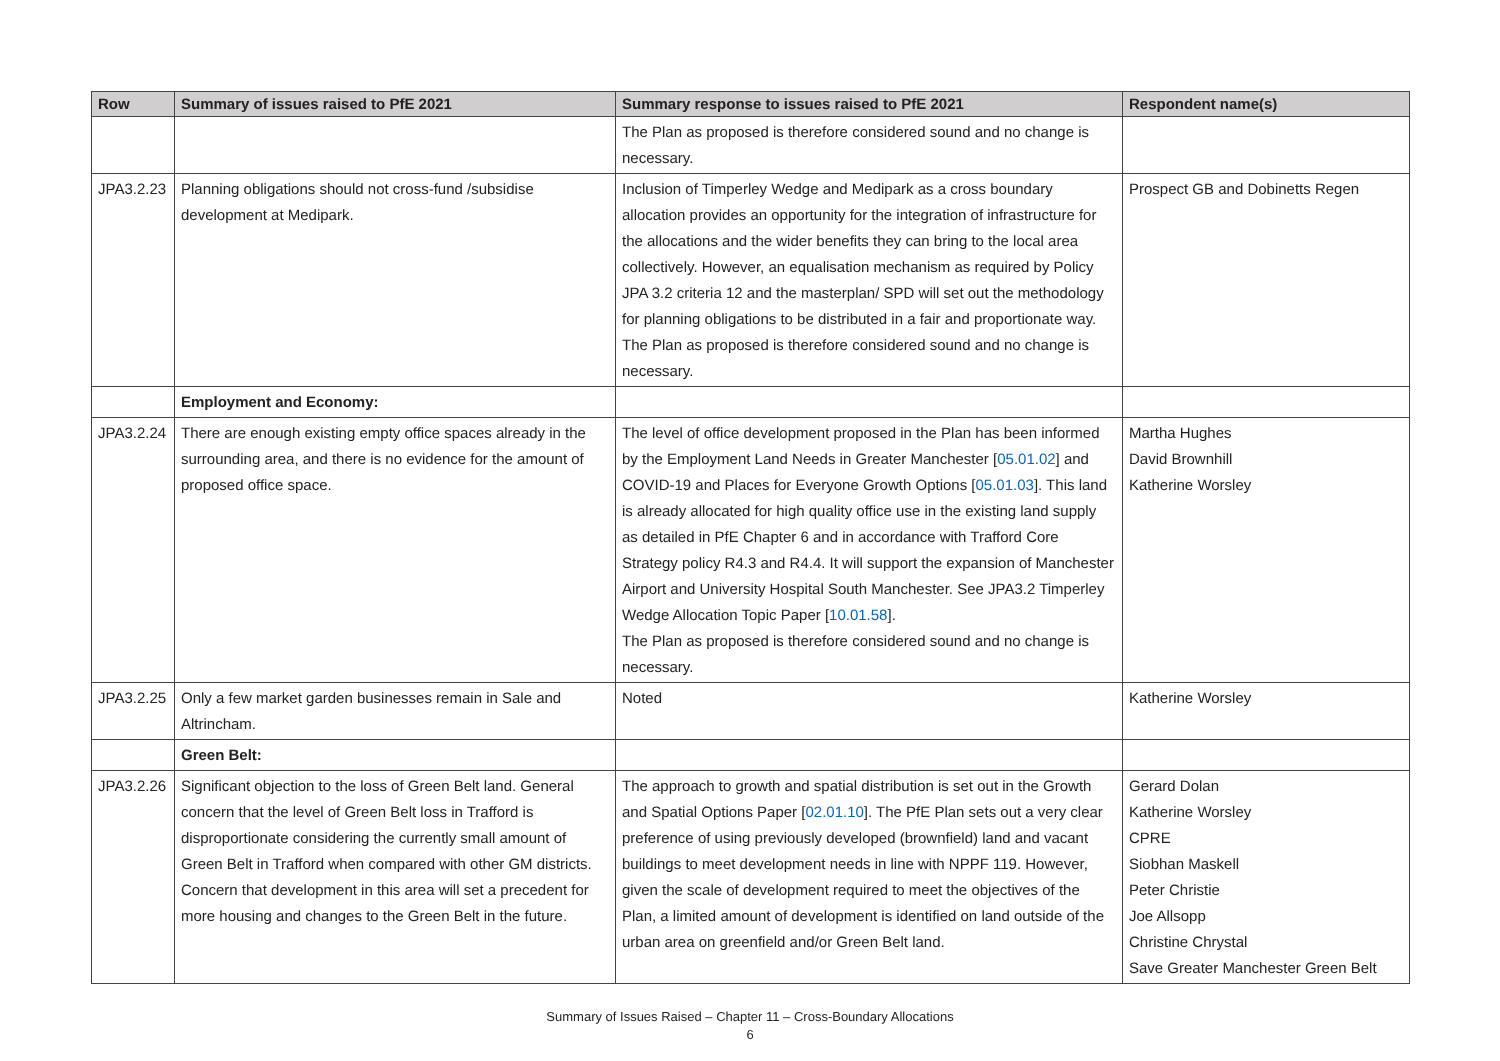| Row | Summary of issues raised to PfE 2021 | Summary response to issues raised to PfE 2021 | Respondent name(s) |
| --- | --- | --- | --- |
| | | The Plan as proposed is therefore considered sound and no change is necessary. | |
| JPA3.2.23 | Planning obligations should not cross-fund /subsidise development at Medipark. | Inclusion of Timperley Wedge and Medipark as a cross boundary allocation provides an opportunity for the integration of infrastructure for the allocations and the wider benefits they can bring to the local area collectively. However, an equalisation mechanism as required by Policy JPA 3.2 criteria 12 and the masterplan/ SPD will set out the methodology for planning obligations to be distributed in a fair and proportionate way. The Plan as proposed is therefore considered sound and no change is necessary. | Prospect GB and Dobinetts Regen |
| | Employment and Economy: | | |
| JPA3.2.24 | There are enough existing empty office spaces already in the surrounding area, and there is no evidence for the amount of proposed office space. | The level of office development proposed in the Plan has been informed by the Employment Land Needs in Greater Manchester [ 05.01.02 ] and COVID-19 and Places for Everyone Growth Options [ 05.01.03 ]. This land is already allocated for high quality office use in the existing land supply as detailed in PfE Chapter 6 and in accordance with Trafford Core Strategy policy R4.3 and R4.4. It will support the expansion of Manchester Airport and University Hospital South Manchester. See JPA3.2 Timperley Wedge Allocation Topic Paper [ 10.01.58 ]. The Plan as proposed is therefore considered sound and no change is necessary. | Martha Hughes David Brownhill Katherine Worsley |
| JPA3.2.25 | Only a few market garden businesses remain in Sale and Altrincham. | Noted | Katherine Worsley |
| | Green Belt: | | |
| JPA3.2.26 | Significant objection to the loss of Green Belt land. General concern that the level of Green Belt loss in Trafford is disproportionate considering the currently small amount of Green Belt in Trafford when compared with other GM districts. Concern that development in this area will set a precedent for more housing and changes to the Green Belt in the future. | The approach to growth and spatial distribution is set out in the Growth and Spatial Options Paper [ 02.01.10 ]. The PfE Plan sets out a very clear preference of using previously developed (brownfield) land and vacant buildings to meet development needs in line with NPPF 119. However, given the scale of development required to meet the objectives of the Plan, a limited amount of development is identified on land outside of the urban area on greenfield and/or Green Belt land. | Gerard Dolan Katherine Worsley CPRE Siobhan Maskell Peter Christie Joe Allsopp Christine Chrystal Save Greater Manchester Green Belt |
Summary of Issues Raised – Chapter 11 – Cross-Boundary Allocations
6